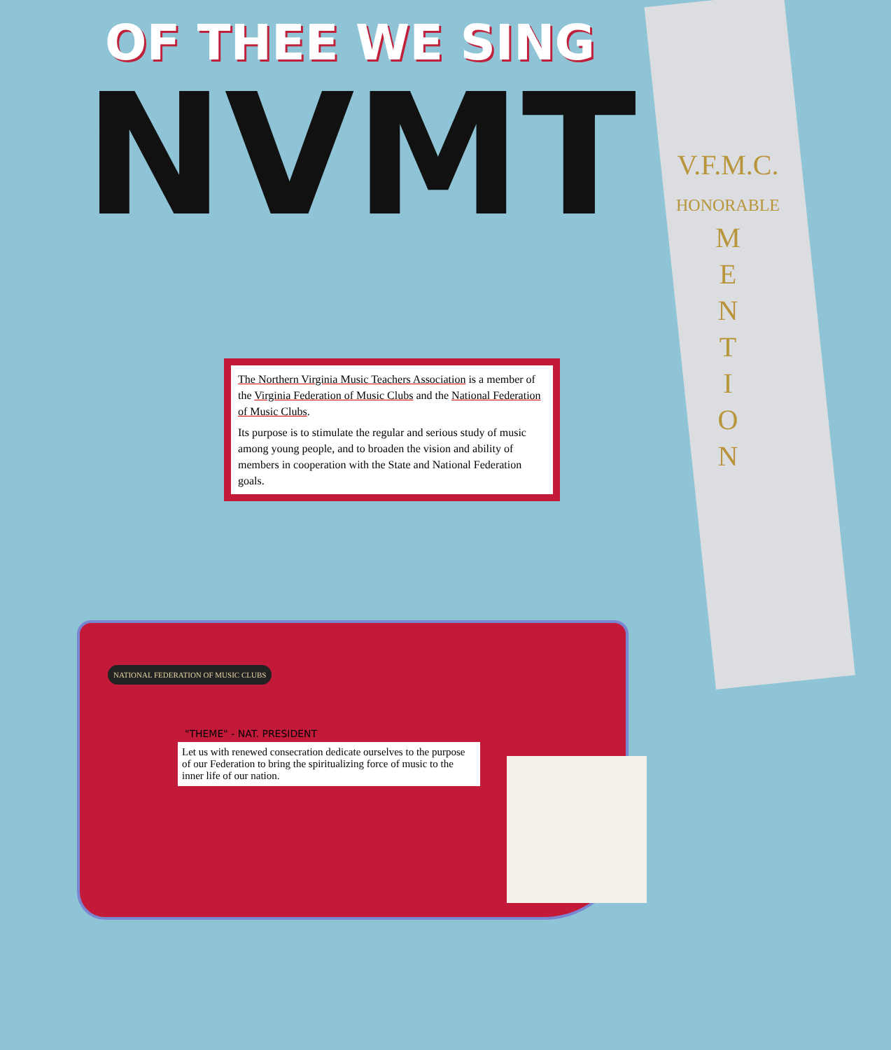OF THEE WE SING
NVMT
V.F.M.C.
HONORABLE
M
E
N
T
I
O
N
The Northern Virginia Music Teachers Association is a member of the Virginia Federation of Music Clubs and the National Federation of Music Clubs.
Its purpose is to stimulate the regular and serious study of music among young people, and to broaden the vision and ability of members in cooperation with the State and National Federation goals.
NATIONAL FEDERATION OF MUSIC CLUBS
"THEME" - NAT. PRESIDENT
Let us with renewed consecration dedicate ourselves to the purpose of our Federation to bring the spiritualizing force of music to the inner life of our nation.